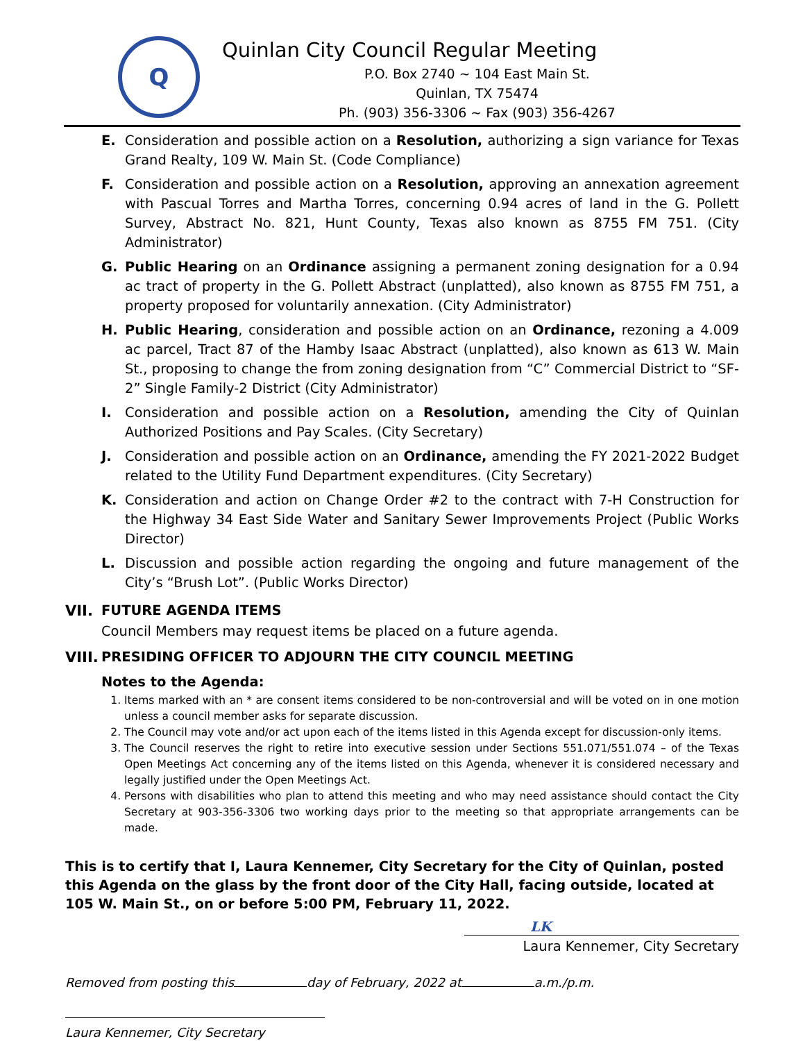Q
Quinlan City Council Regular Meeting
P.O. Box 2740 ~ 104 East Main St.
Quinlan, TX 75474
Ph. (903) 356-3306 ~ Fax (903) 356-4267
E. Consideration and possible action on a Resolution, authorizing a sign variance for Texas Grand Realty, 109 W. Main St. (Code Compliance)
F. Consideration and possible action on a Resolution, approving an annexation agreement with Pascual Torres and Martha Torres, concerning 0.94 acres of land in the G. Pollett Survey, Abstract No. 821, Hunt County, Texas also known as 8755 FM 751. (City Administrator)
G. Public Hearing on an Ordinance assigning a permanent zoning designation for a 0.94 ac tract of property in the G. Pollett Abstract (unplatted), also known as 8755 FM 751, a property proposed for voluntarily annexation. (City Administrator)
H. Public Hearing, consideration and possible action on an Ordinance, rezoning a 4.009 ac parcel, Tract 87 of the Hamby Isaac Abstract (unplatted), also known as 613 W. Main St., proposing to change the from zoning designation from “C” Commercial District to “SF-2” Single Family-2 District (City Administrator)
I. Consideration and possible action on a Resolution, amending the City of Quinlan Authorized Positions and Pay Scales. (City Secretary)
J. Consideration and possible action on an Ordinance, amending the FY 2021-2022 Budget related to the Utility Fund Department expenditures. (City Secretary)
K. Consideration and action on Change Order #2 to the contract with 7-H Construction for the Highway 34 East Side Water and Sanitary Sewer Improvements Project (Public Works Director)
L. Discussion and possible action regarding the ongoing and future management of the City’s “Brush Lot”. (Public Works Director)
VII. FUTURE AGENDA ITEMS
Council Members may request items be placed on a future agenda.
VIII. PRESIDING OFFICER TO ADJOURN THE CITY COUNCIL MEETING
Notes to the Agenda:
1. Items marked with an * are consent items considered to be non-controversial and will be voted on in one motion unless a council member asks for separate discussion.
2. The Council may vote and/or act upon each of the items listed in this Agenda except for discussion-only items.
3. The Council reserves the right to retire into executive session under Sections 551.071/551.074 – of the Texas Open Meetings Act concerning any of the items listed on this Agenda, whenever it is considered necessary and legally justified under the Open Meetings Act.
4. Persons with disabilities who plan to attend this meeting and who may need assistance should contact the City Secretary at 903-356-3306 two working days prior to the meeting so that appropriate arrangements can be made.
This is to certify that I, Laura Kennemer, City Secretary for the City of Quinlan, posted this Agenda on the glass by the front door of the City Hall, facing outside, located at 105 W. Main St., on or before 5:00 PM, February 11, 2022.
LK
Laura Kennemer, City Secretary
Removed from posting this day of February, 2022 at a.m./p.m.
Laura Kennemer, City Secretary